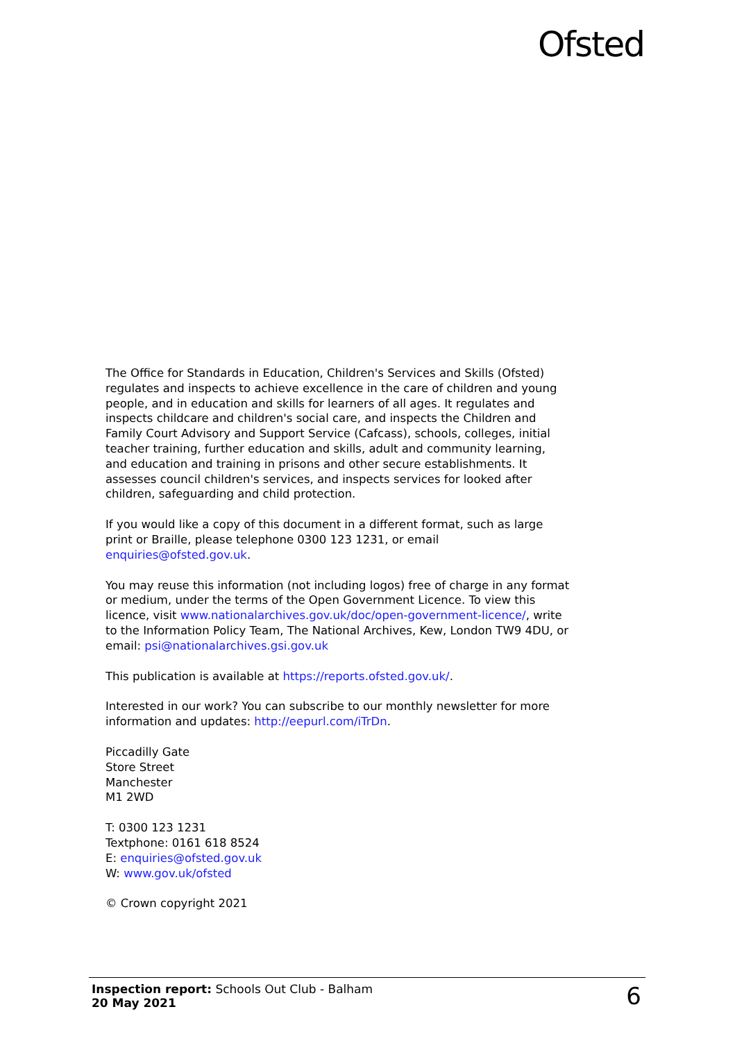Ofsted
The Office for Standards in Education, Children's Services and Skills (Ofsted) regulates and inspects to achieve excellence in the care of children and young people, and in education and skills for learners of all ages. It regulates and inspects childcare and children's social care, and inspects the Children and Family Court Advisory and Support Service (Cafcass), schools, colleges, initial teacher training, further education and skills, adult and community learning, and education and training in prisons and other secure establishments. It assesses council children's services, and inspects services for looked after children, safeguarding and child protection.
If you would like a copy of this document in a different format, such as large print or Braille, please telephone 0300 123 1231, or email enquiries@ofsted.gov.uk.
You may reuse this information (not including logos) free of charge in any format or medium, under the terms of the Open Government Licence. To view this licence, visit www.nationalarchives.gov.uk/doc/open-government-licence/, write to the Information Policy Team, The National Archives, Kew, London TW9 4DU, or email: psi@nationalarchives.gsi.gov.uk
This publication is available at https://reports.ofsted.gov.uk/.
Interested in our work? You can subscribe to our monthly newsletter for more information and updates: http://eepurl.com/iTrDn.
Piccadilly Gate
Store Street
Manchester
M1 2WD
T: 0300 123 1231
Textphone: 0161 618 8524
E: enquiries@ofsted.gov.uk
W: www.gov.uk/ofsted
© Crown copyright 2021
Inspection report: Schools Out Club - Balham
20 May 2021
6